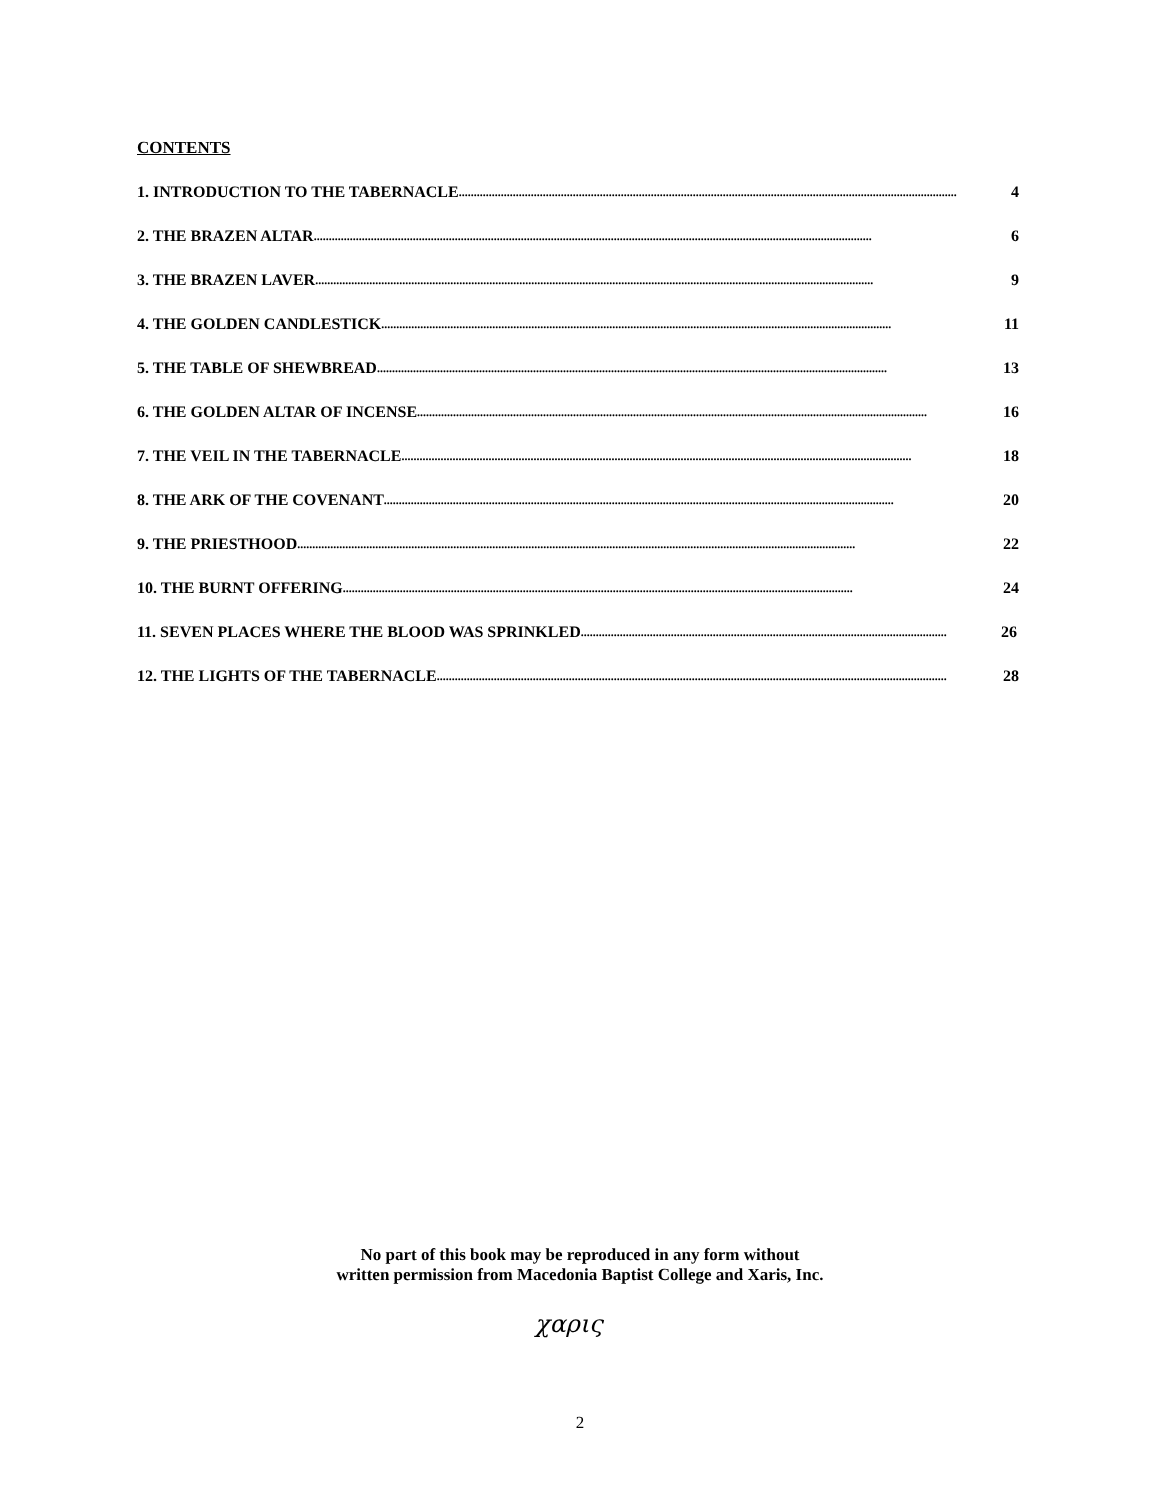CONTENTS
1. INTRODUCTION TO THE TABERNACLE...................................................................................................................................................................... 4
2. THE BRAZEN ALTAR.......................................................................................................................................................................................... 6
3. THE BRAZEN LAVER.......................................................................................................................................................................................... 9
4. THE GOLDEN CANDLESTICK.......................................................................................................................................................................... 11
5. THE TABLE OF SHEWBREAD.......................................................................................................................................................................... 13
6. THE GOLDEN ALTAR OF INCENSE.......................................................................................................................................................................... 16
7. THE VEIL IN THE TABERNACLE.......................................................................................................................................................................... 18
8. THE ARK OF THE COVENANT.......................................................................................................................................................................... 20
9. THE PRIESTHOOD.......................................................................................................................................................................................... 22
10. THE BURNT OFFERING.......................................................................................................................................................................... 24
11. SEVEN PLACES WHERE THE BLOOD WAS SPRINKLED.......................................................................................................................... 26
12. THE LIGHTS OF THE TABERNACLE.......................................................................................................................................................................... 28
No part of this book may be reproduced in any form without
written permission from Macedonia Baptist College and Xaris, Inc.
χαρις
2